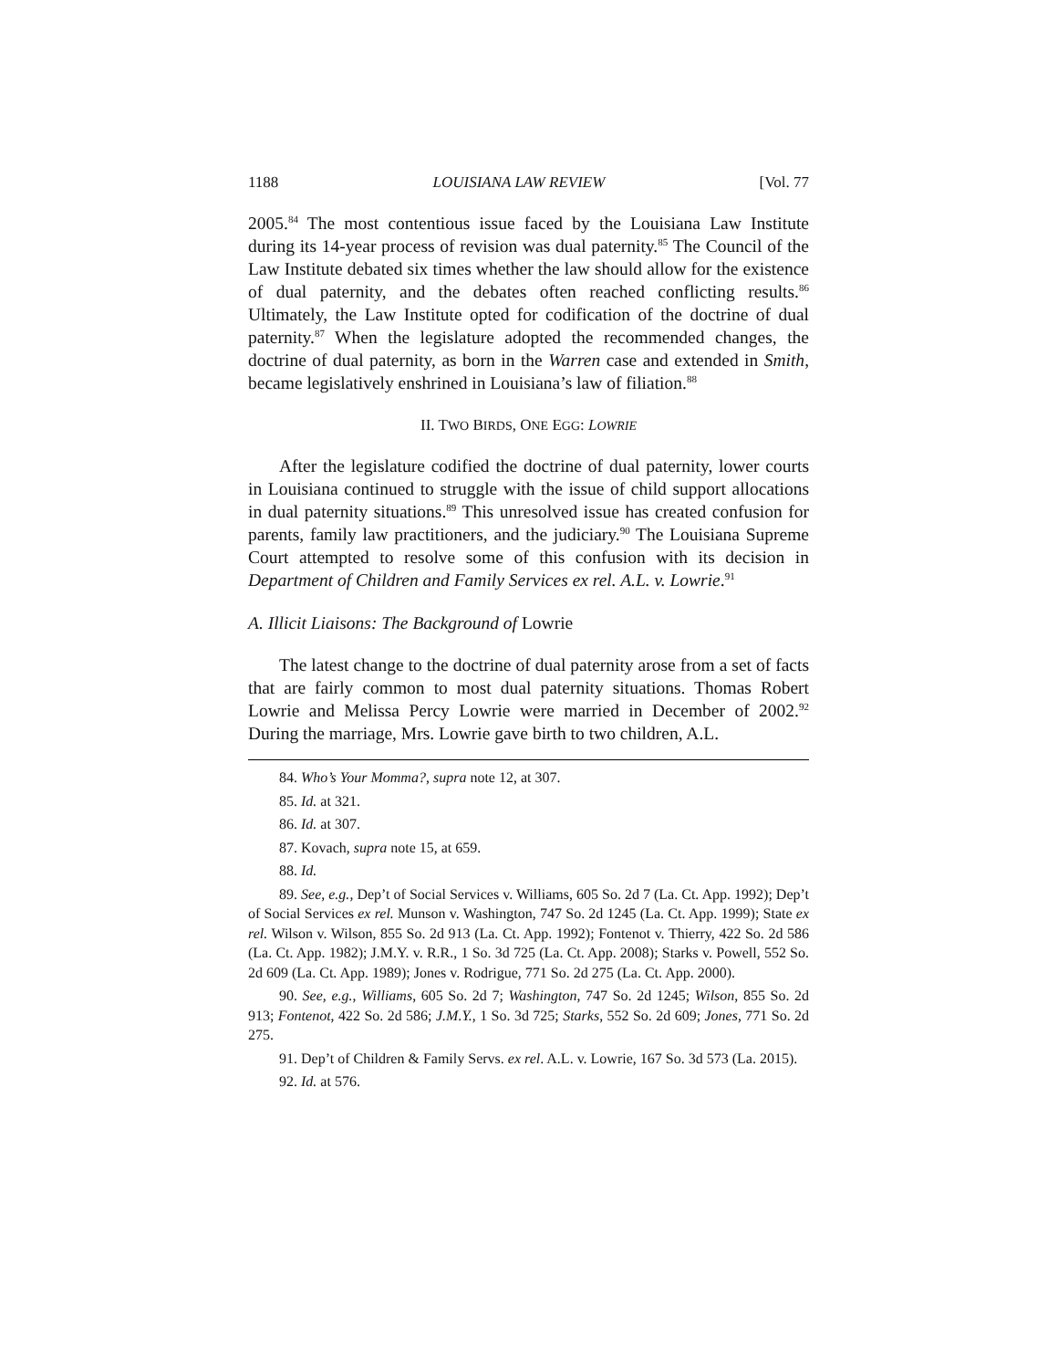1188 LOUISIANA LAW REVIEW [Vol. 77
2005.<sup>84</sup> The most contentious issue faced by the Louisiana Law Institute during its 14-year process of revision was dual paternity.<sup>85</sup> The Council of the Law Institute debated six times whether the law should allow for the existence of dual paternity, and the debates often reached conflicting results.<sup>86</sup> Ultimately, the Law Institute opted for codification of the doctrine of dual paternity.<sup>87</sup> When the legislature adopted the recommended changes, the doctrine of dual paternity, as born in the Warren case and extended in Smith, became legislatively enshrined in Louisiana’s law of filiation.<sup>88</sup>
II. TWO BIRDS, ONE EGG: LOWRIE
After the legislature codified the doctrine of dual paternity, lower courts in Louisiana continued to struggle with the issue of child support allocations in dual paternity situations.<sup>89</sup> This unresolved issue has created confusion for parents, family law practitioners, and the judiciary.<sup>90</sup> The Louisiana Supreme Court attempted to resolve some of this confusion with its decision in Department of Children and Family Services ex rel. A.L. v. Lowrie.<sup>91</sup>
A. Illicit Liaisons: The Background of Lowrie
The latest change to the doctrine of dual paternity arose from a set of facts that are fairly common to most dual paternity situations. Thomas Robert Lowrie and Melissa Percy Lowrie were married in December of 2002.<sup>92</sup> During the marriage, Mrs. Lowrie gave birth to two children, A.L.
84. Who’s Your Momma?, supra note 12, at 307.
85. Id. at 321.
86. Id. at 307.
87. Kovach, supra note 15, at 659.
88. Id.
89. See, e.g., Dep’t of Social Services v. Williams, 605 So. 2d 7 (La. Ct. App. 1992); Dep’t of Social Services ex rel. Munson v. Washington, 747 So. 2d 1245 (La. Ct. App. 1999); State ex rel. Wilson v. Wilson, 855 So. 2d 913 (La. Ct. App. 1992); Fontenot v. Thierry, 422 So. 2d 586 (La. Ct. App. 1982); J.M.Y. v. R.R., 1 So. 3d 725 (La. Ct. App. 2008); Starks v. Powell, 552 So. 2d 609 (La. Ct. App. 1989); Jones v. Rodrigue, 771 So. 2d 275 (La. Ct. App. 2000).
90. See, e.g., Williams, 605 So. 2d 7; Washington, 747 So. 2d 1245; Wilson, 855 So. 2d 913; Fontenot, 422 So. 2d 586; J.M.Y., 1 So. 3d 725; Starks, 552 So. 2d 609; Jones, 771 So. 2d 275.
91. Dep’t of Children & Family Servs. ex rel. A.L. v. Lowrie, 167 So. 3d 573 (La. 2015).
92. Id. at 576.